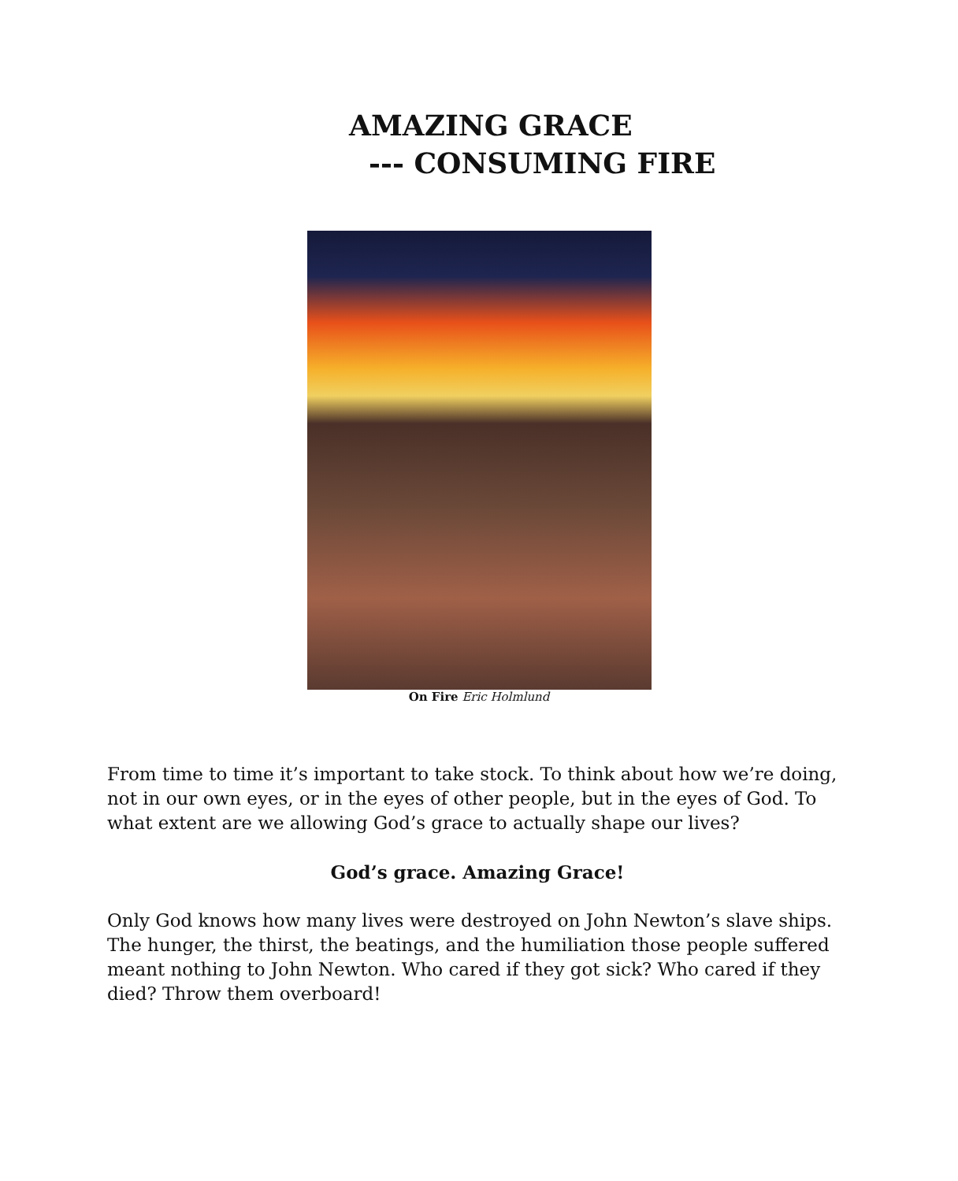AMAZING GRACE
--- CONSUMING FIRE
On Fire Eric Holmlund
From time to time it’s important to take stock. To think about how we’re doing, not in our own eyes, or in the eyes of other people, but in the eyes of God. To what extent are we allowing God’s grace to actually shape our lives?
God’s grace. Amazing Grace!
Only God knows how many lives were destroyed on John Newton’s slave ships. The hunger, the thirst, the beatings, and the humiliation those people suffered meant nothing to John Newton. Who cared if they got sick? Who cared if they died? Throw them overboard!